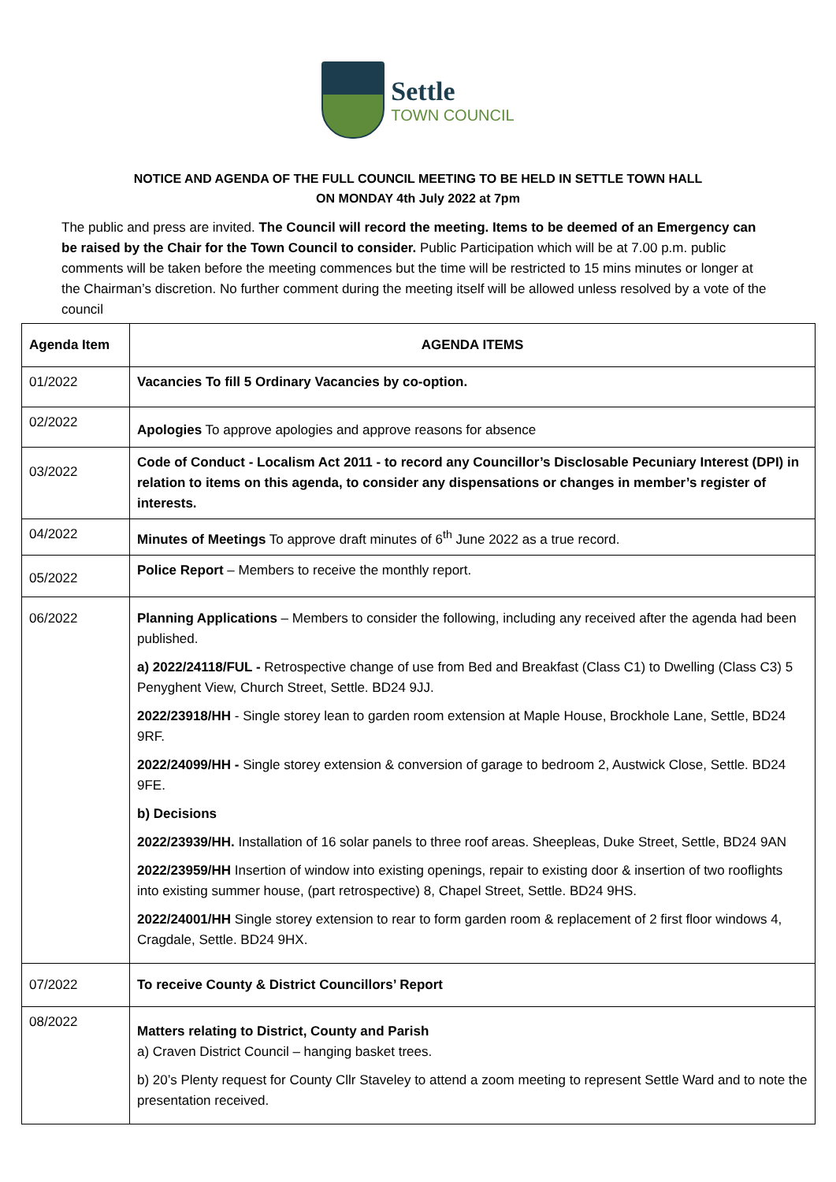Settle
TOWN COUNCIL
NOTICE AND AGENDA OF THE FULL COUNCIL MEETING TO BE HELD IN SETTLE TOWN HALL
ON MONDAY 4th July 2022 at 7pm
The public and press are invited. The Council will record the meeting. Items to be deemed of an Emergency can be raised by the Chair for the Town Council to consider. Public Participation which will be at 7.00 p.m. public comments will be taken before the meeting commences but the time will be restricted to 15 mins minutes or longer at the Chairman’s discretion. No further comment during the meeting itself will be allowed unless resolved by a vote of the council
| Agenda Item | AGENDA ITEMS |
| --- | --- |
| 01/2022 | Vacancies To fill 5 Ordinary Vacancies by co-option. |
| 02/2022 | Apologies To approve apologies and approve reasons for absence |
| 03/2022 | Code of Conduct - Localism Act 2011 - to record any Councillor’s Disclosable Pecuniary Interest (DPI) in relation to items on this agenda, to consider any dispensations or changes in member’s register of interests. |
| 04/2022 | Minutes of Meetings To approve draft minutes of 6<sup>th</sup> June 2022 as a true record. |
| 05/2022 | Police Report – Members to receive the monthly report. |
| 06/2022 | Planning Applications – Members to consider the following, including any received after the agenda had been published. a) 2022/24118/FUL - Retrospective change of use from Bed and Breakfast (Class C1) to Dwelling (Class C3) 5 Penyghent View, Church Street, Settle. BD24 9JJ. 2022/23918/HH - Single storey lean to garden room extension at Maple House, Brockhole Lane, Settle, BD24 9RF. 2022/24099/HH - Single storey extension & conversion of garage to bedroom 2, Austwick Close, Settle. BD24 9FE. b) Decisions 2022/23939/HH. Installation of 16 solar panels to three roof areas. Sheepleas, Duke Street, Settle, BD24 9AN 2022/23959/HH Insertion of window into existing openings, repair to existing door & insertion of two rooflights into existing summer house, (part retrospective) 8, Chapel Street, Settle. BD24 9HS. 2022/24001/HH Single storey extension to rear to form garden room & replacement of 2 first floor windows 4, Cragdale, Settle. BD24 9HX. |
| 07/2022 | To receive County & District Councillors’ Report |
| 08/2022 | Matters relating to District, County and Parish a) Craven District Council – hanging basket trees. b) 20’s Plenty request for County Cllr Staveley to attend a zoom meeting to represent Settle Ward and to note the presentation received. |